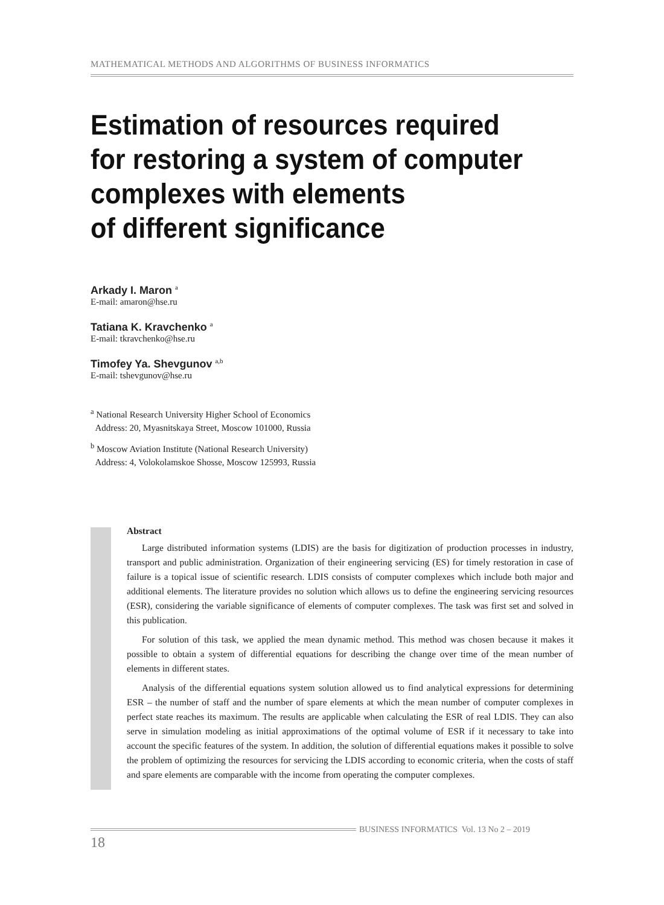MATHEMATICAL METHODS AND ALGORITHMS OF BUSINESS INFORMATICS
Estimation of resources required
for restoring a system of computer
complexes with elements
of different significance
Arkady I. Maron <sup>a</sup>
E-mail: amaron@hse.ru
Tatiana K. Kravchenko <sup>a</sup>
E-mail: tkravchenko@hse.ru
Timofey Ya. Shevgunov <sup>a,b</sup>
E-mail: tshevgunov@hse.ru
<sup>a</sup> National Research University Higher School of Economics
Address: 20, Myasnitskaya Street, Moscow 101000, Russia
<sup>b</sup> Moscow Aviation Institute (National Research University)
Address: 4, Volokolamskoe Shosse, Moscow 125993, Russia
Abstract
Large distributed information systems (LDIS) are the basis for digitization of production processes in industry, transport and public administration. Organization of their engineering servicing (ES) for timely restoration in case of failure is a topical issue of scientific research. LDIS consists of computer complexes which include both major and additional elements. The literature provides no solution which allows us to define the engineering servicing resources (ESR), considering the variable significance of elements of computer complexes. The task was first set and solved in this publication.
For solution of this task, we applied the mean dynamic method. This method was chosen because it makes it possible to obtain a system of differential equations for describing the change over time of the mean number of elements in different states.
Analysis of the differential equations system solution allowed us to find analytical expressions for determining ESR – the number of staff and the number of spare elements at which the mean number of computer complexes in perfect state reaches its maximum. The results are applicable when calculating the ESR of real LDIS. They can also serve in simulation modeling as initial approximations of the optimal volume of ESR if it necessary to take into account the specific features of the system. In addition, the solution of differential equations makes it possible to solve the problem of optimizing the resources for servicing the LDIS according to economic criteria, when the costs of staff and spare elements are comparable with the income from operating the computer complexes.
BUSINESS INFORMATICS Vol. 13 No 2 – 2019
18